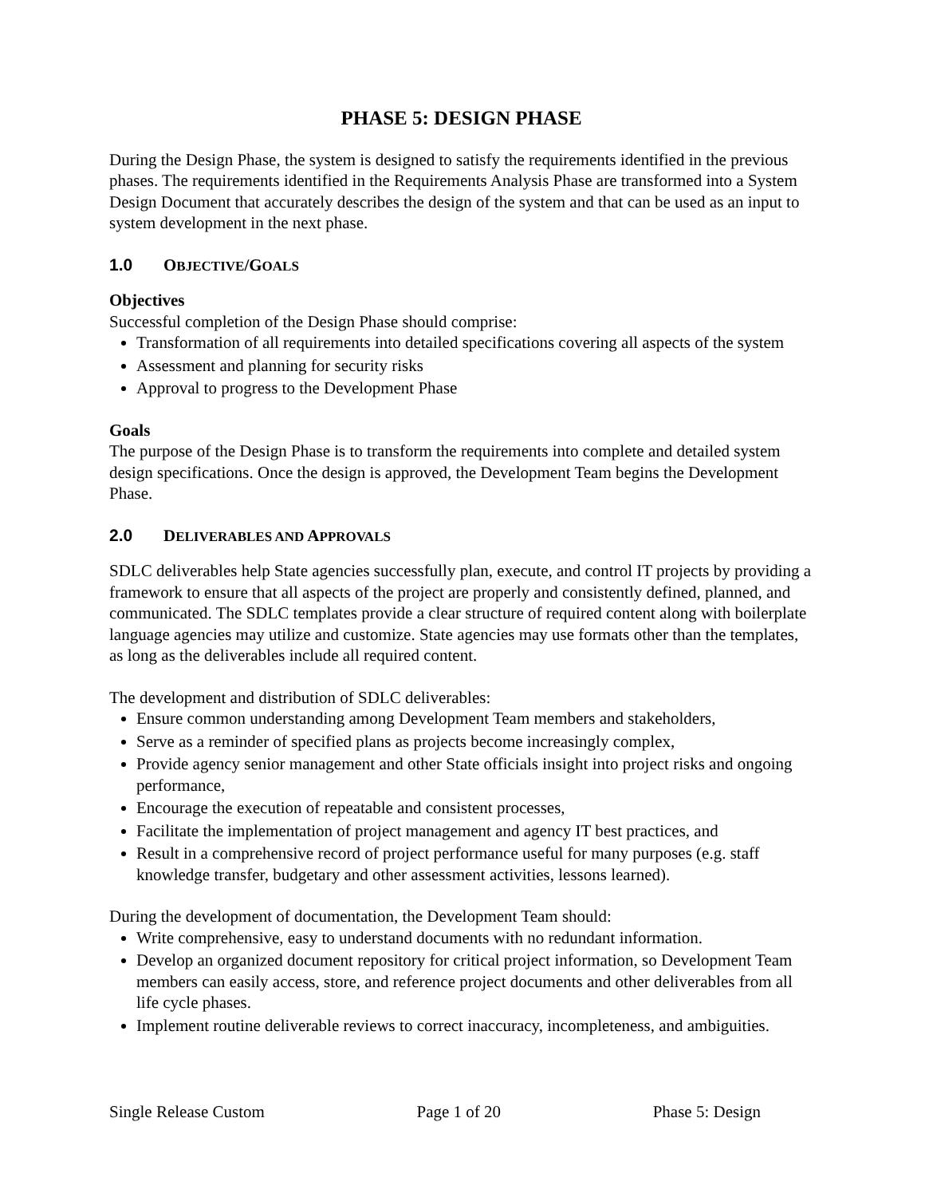PHASE 5: DESIGN PHASE
During the Design Phase, the system is designed to satisfy the requirements identified in the previous phases. The requirements identified in the Requirements Analysis Phase are transformed into a System Design Document that accurately describes the design of the system and that can be used as an input to system development in the next phase.
1.0 OBJECTIVE/GOALS
Objectives
Successful completion of the Design Phase should comprise:
Transformation of all requirements into detailed specifications covering all aspects of the system
Assessment and planning for security risks
Approval to progress to the Development Phase
Goals
The purpose of the Design Phase is to transform the requirements into complete and detailed system design specifications. Once the design is approved, the Development Team begins the Development Phase.
2.0 DELIVERABLES AND APPROVALS
SDLC deliverables help State agencies successfully plan, execute, and control IT projects by providing a framework to ensure that all aspects of the project are properly and consistently defined, planned, and communicated. The SDLC templates provide a clear structure of required content along with boilerplate language agencies may utilize and customize. State agencies may use formats other than the templates, as long as the deliverables include all required content.
The development and distribution of SDLC deliverables:
Ensure common understanding among Development Team members and stakeholders,
Serve as a reminder of specified plans as projects become increasingly complex,
Provide agency senior management and other State officials insight into project risks and ongoing performance,
Encourage the execution of repeatable and consistent processes,
Facilitate the implementation of project management and agency IT best practices, and
Result in a comprehensive record of project performance useful for many purposes (e.g. staff knowledge transfer, budgetary and other assessment activities, lessons learned).
During the development of documentation, the Development Team should:
Write comprehensive, easy to understand documents with no redundant information.
Develop an organized document repository for critical project information, so Development Team members can easily access, store, and reference project documents and other deliverables from all life cycle phases.
Implement routine deliverable reviews to correct inaccuracy, incompleteness, and ambiguities.
Single Release Custom Page 1 of 20 Phase 5: Design